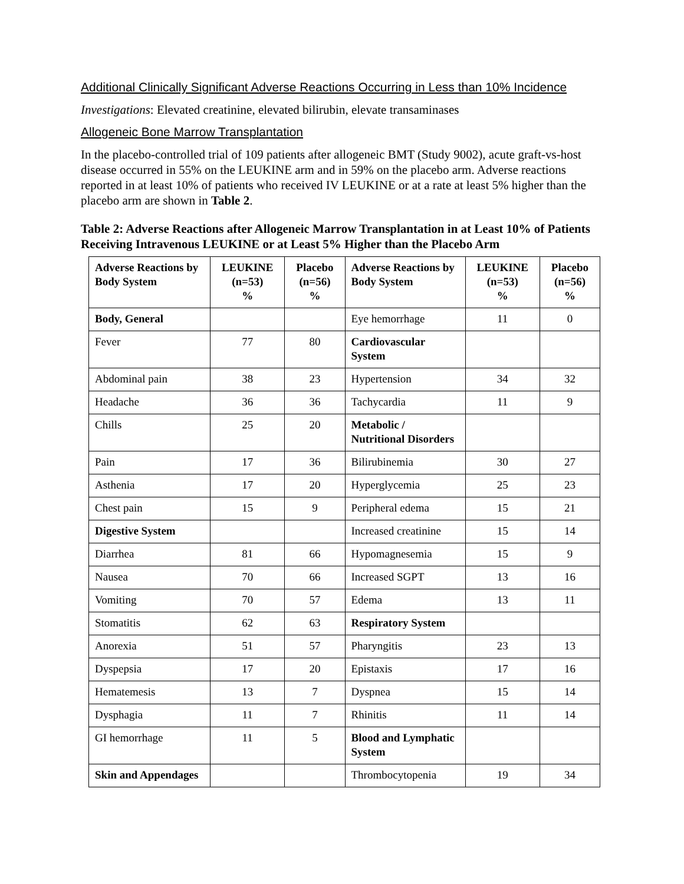Additional Clinically Significant Adverse Reactions Occurring in Less than 10% Incidence
Investigations: Elevated creatinine, elevated bilirubin, elevate transaminases
Allogeneic Bone Marrow Transplantation
In the placebo-controlled trial of 109 patients after allogeneic BMT (Study 9002), acute graft-vs-host disease occurred in 55% on the LEUKINE arm and in 59% on the placebo arm. Adverse reactions reported in at least 10% of patients who received IV LEUKINE or at a rate at least 5% higher than the placebo arm are shown in Table 2.
Table 2: Adverse Reactions after Allogeneic Marrow Transplantation in at Least 10% of Patients Receiving Intravenous LEUKINE or at Least 5% Higher than the Placebo Arm
| Adverse Reactions by Body System | LEUKINE (n=53) % | Placebo (n=56) % | Adverse Reactions by Body System | LEUKINE (n=53) % | Placebo (n=56) % |
| --- | --- | --- | --- | --- | --- |
| Body, General | | | Eye hemorrhage | 11 | 0 |
| Fever | 77 | 80 | Cardiovascular System | | |
| Abdominal pain | 38 | 23 | Hypertension | 34 | 32 |
| Headache | 36 | 36 | Tachycardia | 11 | 9 |
| Chills | 25 | 20 | Metabolic / Nutritional Disorders | | |
| Pain | 17 | 36 | Bilirubinemia | 30 | 27 |
| Asthenia | 17 | 20 | Hyperglycemia | 25 | 23 |
| Chest pain | 15 | 9 | Peripheral edema | 15 | 21 |
| Digestive System | | | Increased creatinine | 15 | 14 |
| Diarrhea | 81 | 66 | Hypomagnesemia | 15 | 9 |
| Nausea | 70 | 66 | Increased SGPT | 13 | 16 |
| Vomiting | 70 | 57 | Edema | 13 | 11 |
| Stomatitis | 62 | 63 | Respiratory System | | |
| Anorexia | 51 | 57 | Pharyngitis | 23 | 13 |
| Dyspepsia | 17 | 20 | Epistaxis | 17 | 16 |
| Hematemesis | 13 | 7 | Dyspnea | 15 | 14 |
| Dysphagia | 11 | 7 | Rhinitis | 11 | 14 |
| GI hemorrhage | 11 | 5 | Blood and Lymphatic System | | |
| Skin and Appendages | | | Thrombocytopenia | 19 | 34 |